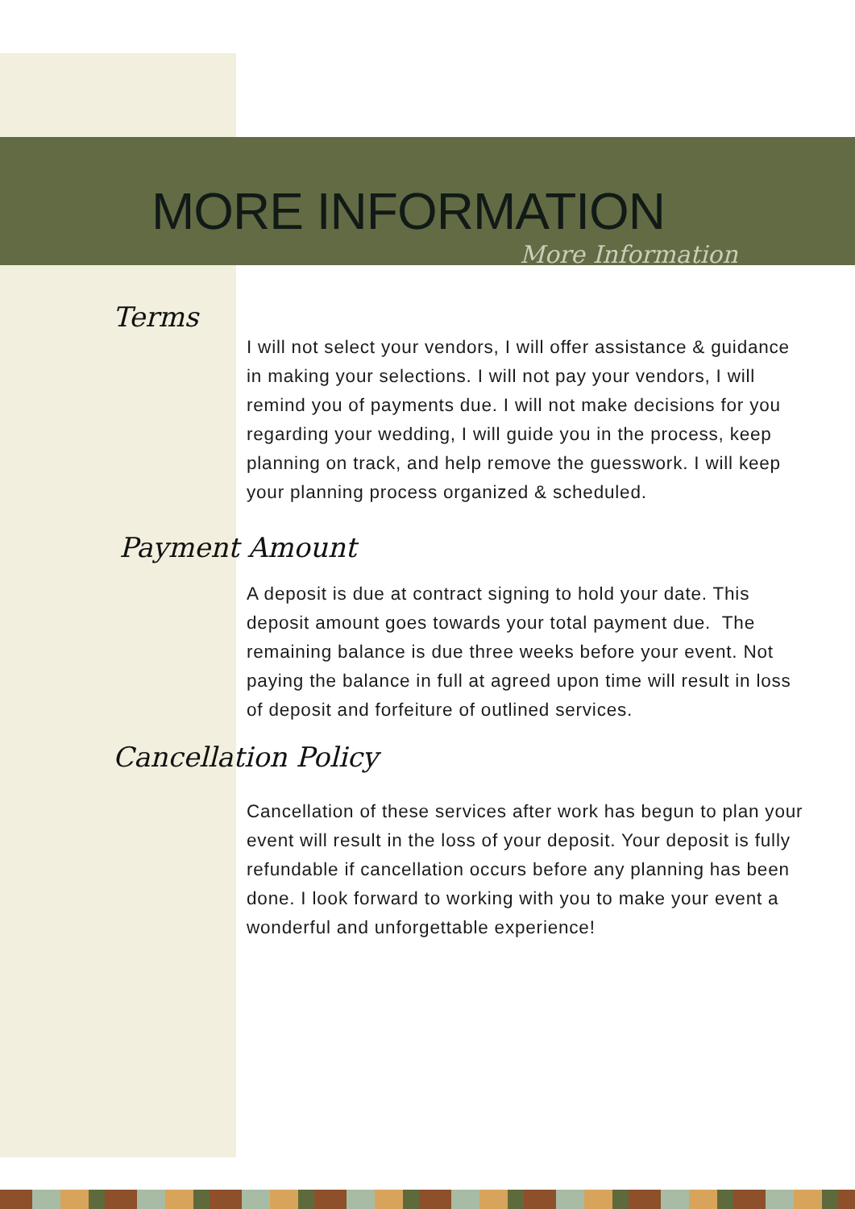MORE INFORMATION
More Information
Terms
I will not select your vendors, I will offer assistance & guidance in making your selections. I will not pay your vendors, I will remind you of payments due. I will not make decisions for you regarding your wedding, I will guide you in the process, keep planning on track, and help remove the guesswork. I will keep your planning process organized & scheduled.
Payment Amount
A deposit is due at contract signing to hold your date. This deposit amount goes towards your total payment due. The remaining balance is due three weeks before your event. Not paying the balance in full at agreed upon time will result in loss of deposit and forfeiture of outlined services.
Cancellation Policy
Cancellation of these services after work has begun to plan your event will result in the loss of your deposit. Your deposit is fully refundable if cancellation occurs before any planning has been done. I look forward to working with you to make your event a wonderful and unforgettable experience!